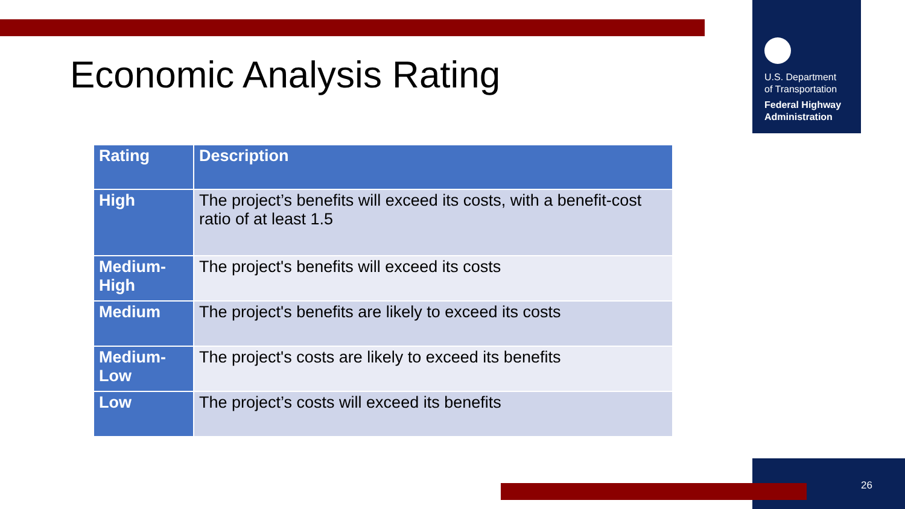U.S. Department
of Transportation
Federal Highway
Administration
Economic Analysis Rating
| Rating | Description |
| --- | --- |
| High | The project’s benefits will exceed its costs, with a benefit-cost ratio of at least 1.5 |
| Medium-High | The project's benefits will exceed its costs |
| Medium | The project's benefits are likely to exceed its costs |
| Medium-Low | The project's costs are likely to exceed its benefits |
| Low | The project’s costs will exceed its benefits |
26